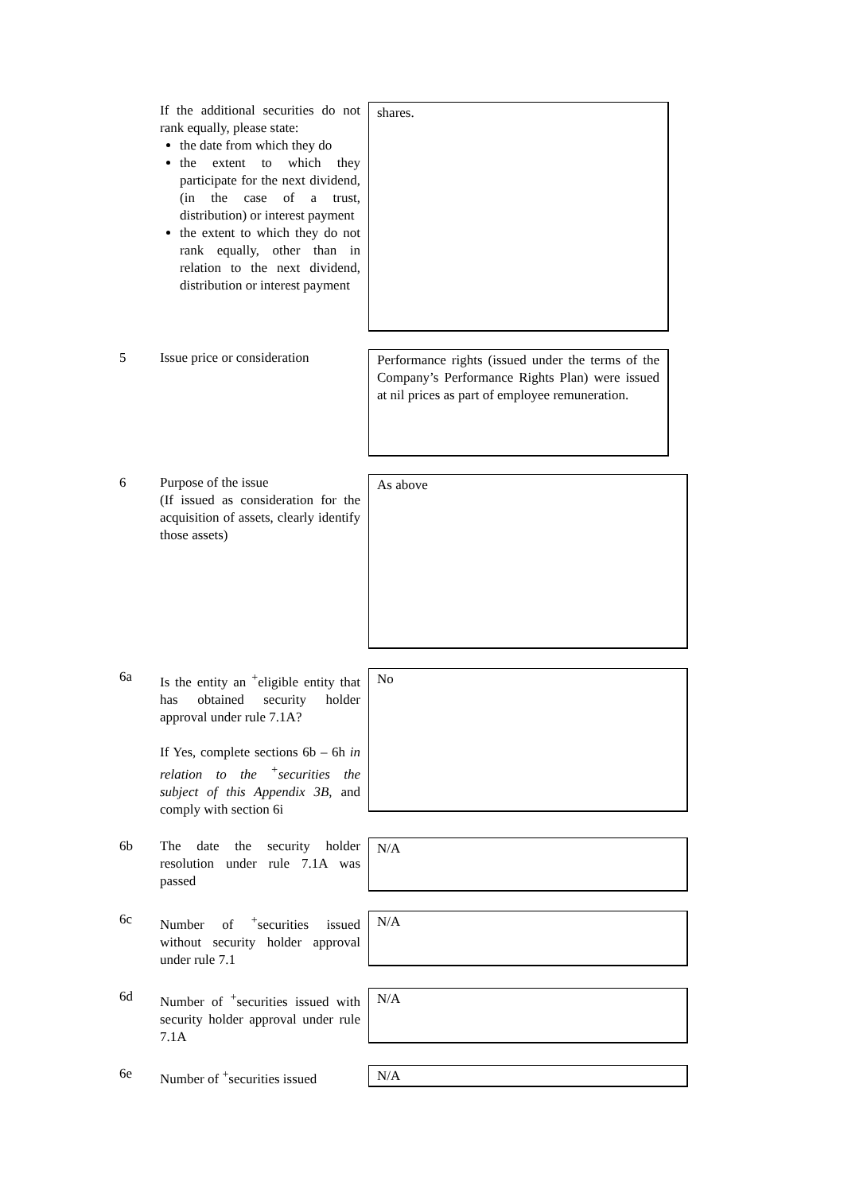If the additional securities do not rank equally, please state:
the date from which they do
the extent to which they participate for the next dividend, (in the case of a trust, distribution) or interest payment
the extent to which they do not rank equally, other than in relation to the next dividend, distribution or interest payment
shares.
5 Issue price or consideration
Performance rights (issued under the terms of the Company’s Performance Rights Plan) were issued at nil prices as part of employee remuneration.
6 Purpose of the issue
(If issued as consideration for the acquisition of assets, clearly identify those assets)
As above
6a Is the entity an <sup>+</sup>eligible entity that has obtained security holder approval under rule 7.1A?
If Yes, complete sections 6b – 6h in relation to the <sup>+</sup>securities the subject of this Appendix 3B, and comply with section 6i
No
6b The date the security holder resolution under rule 7.1A was passed
N/A
6c Number of <sup>+</sup>securities issued without security holder approval under rule 7.1
N/A
6d Number of <sup>+</sup>securities issued with security holder approval under rule 7.1A
N/A
6e Number of <sup>+</sup>securities issued
N/A